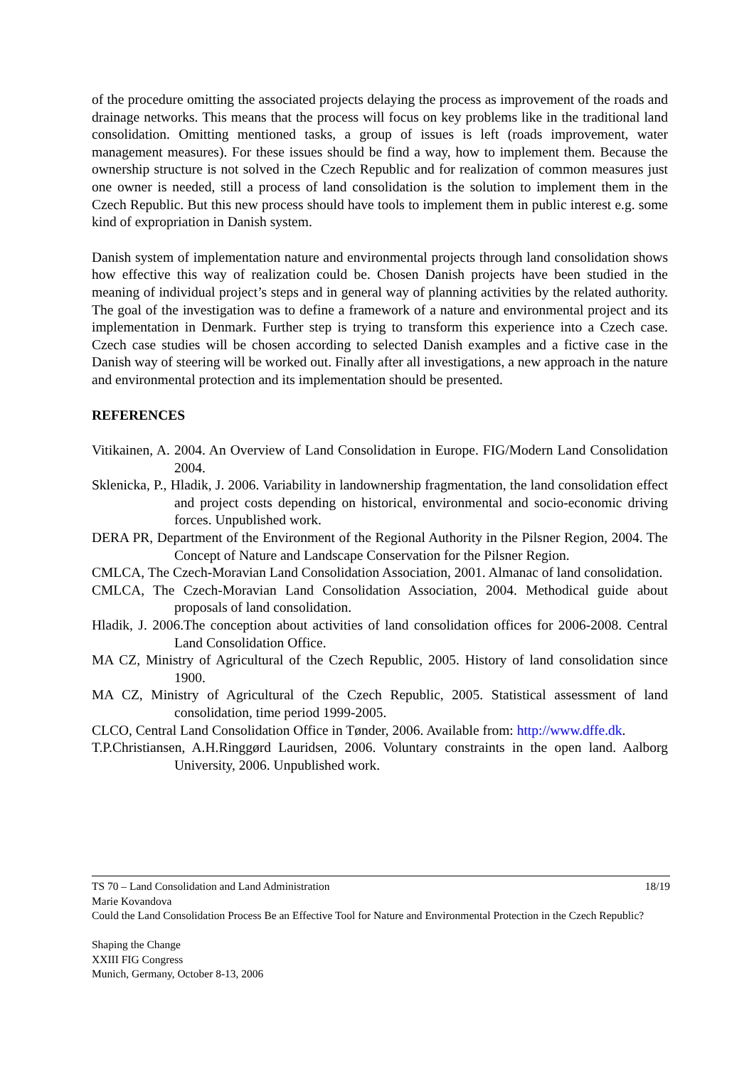of the procedure omitting the associated projects delaying the process as improvement of the roads and drainage networks. This means that the process will focus on key problems like in the traditional land consolidation. Omitting mentioned tasks, a group of issues is left (roads improvement, water management measures). For these issues should be find a way, how to implement them. Because the ownership structure is not solved in the Czech Republic and for realization of common measures just one owner is needed, still a process of land consolidation is the solution to implement them in the Czech Republic. But this new process should have tools to implement them in public interest e.g. some kind of expropriation in Danish system.
Danish system of implementation nature and environmental projects through land consolidation shows how effective this way of realization could be. Chosen Danish projects have been studied in the meaning of individual project’s steps and in general way of planning activities by the related authority. The goal of the investigation was to define a framework of a nature and environmental project and its implementation in Denmark. Further step is trying to transform this experience into a Czech case. Czech case studies will be chosen according to selected Danish examples and a fictive case in the Danish way of steering will be worked out. Finally after all investigations, a new approach in the nature and environmental protection and its implementation should be presented.
REFERENCES
Vitikainen, A. 2004. An Overview of Land Consolidation in Europe. FIG/Modern Land Consolidation 2004.
Sklenicka, P., Hladik, J. 2006. Variability in landownership fragmentation, the land consolidation effect and project costs depending on historical, environmental and socio-economic driving forces. Unpublished work.
DERA PR, Department of the Environment of the Regional Authority in the Pilsner Region, 2004. The Concept of Nature and Landscape Conservation for the Pilsner Region.
CMLCA, The Czech-Moravian Land Consolidation Association, 2001. Almanac of land consolidation.
CMLCA, The Czech-Moravian Land Consolidation Association, 2004. Methodical guide about proposals of land consolidation.
Hladik, J. 2006.The conception about activities of land consolidation offices for 2006-2008. Central Land Consolidation Office.
MA CZ, Ministry of Agricultural of the Czech Republic, 2005. History of land consolidation since 1900.
MA CZ, Ministry of Agricultural of the Czech Republic, 2005. Statistical assessment of land consolidation, time period 1999-2005.
CLCO, Central Land Consolidation Office in Tønder, 2006. Available from: http://www.dffe.dk.
T.P.Christiansen, A.H.Ringgørd Lauridsen, 2006. Voluntary constraints in the open land. Aalborg University, 2006. Unpublished work.
TS 70 – Land Consolidation and Land Administration 18/19
Marie Kovandova
Could the Land Consolidation Process Be an Effective Tool for Nature and Environmental Protection in the Czech Republic?
Shaping the Change
XXIII FIG Congress
Munich, Germany, October 8-13, 2006